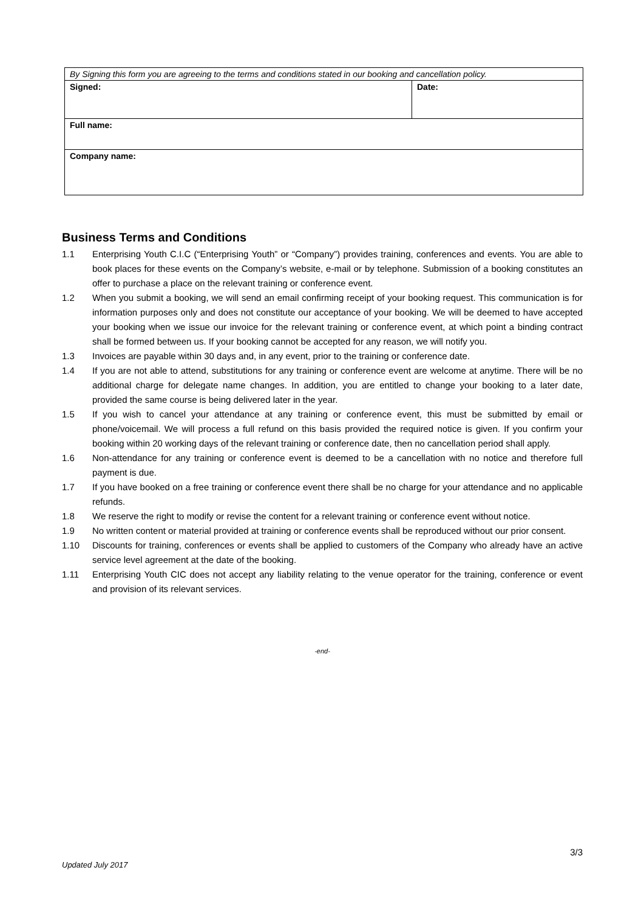| By Signing this form you are agreeing to the terms and conditions stated in our booking and cancellation policy. | |
| Signed: | Date: |
| Full name: | |
| Company name: | |
Business Terms and Conditions
1.1 Enterprising Youth C.I.C (“Enterprising Youth” or “Company”) provides training, conferences and events. You are able to book places for these events on the Company’s website, e-mail or by telephone. Submission of a booking constitutes an offer to purchase a place on the relevant training or conference event.
1.2 When you submit a booking, we will send an email confirming receipt of your booking request. This communication is for information purposes only and does not constitute our acceptance of your booking. We will be deemed to have accepted your booking when we issue our invoice for the relevant training or conference event, at which point a binding contract shall be formed between us. If your booking cannot be accepted for any reason, we will notify you.
1.3 Invoices are payable within 30 days and, in any event, prior to the training or conference date.
1.4 If you are not able to attend, substitutions for any training or conference event are welcome at anytime. There will be no additional charge for delegate name changes. In addition, you are entitled to change your booking to a later date, provided the same course is being delivered later in the year.
1.5 If you wish to cancel your attendance at any training or conference event, this must be submitted by email or phone/voicemail. We will process a full refund on this basis provided the required notice is given. If you confirm your booking within 20 working days of the relevant training or conference date, then no cancellation period shall apply.
1.6 Non-attendance for any training or conference event is deemed to be a cancellation with no notice and therefore full payment is due.
1.7 If you have booked on a free training or conference event there shall be no charge for your attendance and no applicable refunds.
1.8 We reserve the right to modify or revise the content for a relevant training or conference event without notice.
1.9 No written content or material provided at training or conference events shall be reproduced without our prior consent.
1.10 Discounts for training, conferences or events shall be applied to customers of the Company who already have an active service level agreement at the date of the booking.
1.11 Enterprising Youth CIC does not accept any liability relating to the venue operator for the training, conference or event and provision of its relevant services.
-end-
3/3
Updated July 2017